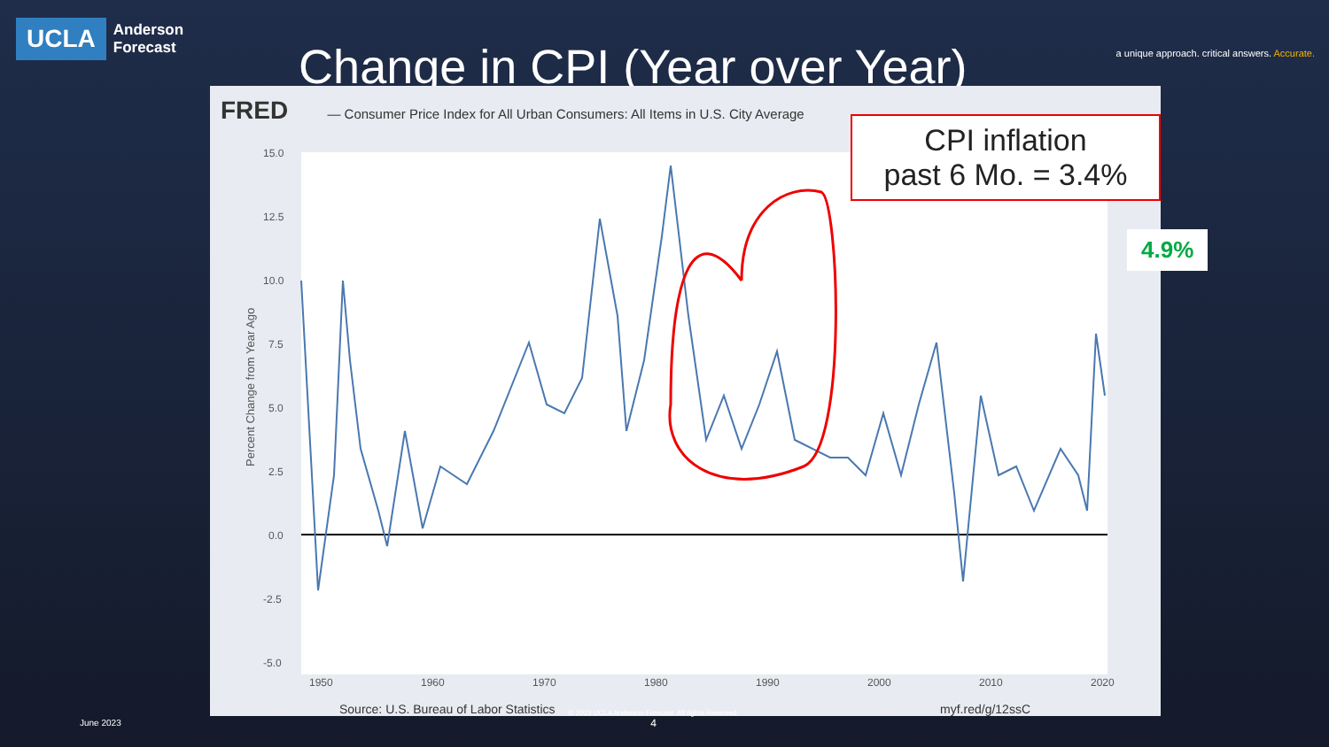UCLA
Anderson
Forecast
Change in CPI (Year over Year)
a unique approach. critical answers. Accurate.
FRED — Consumer Price Index for All Urban Consumers: All Items in U.S. City Average
Percent Change from Year Ago
15.0
12.5
10.0
7.5
5.0
2.5
0.0
-2.5
-5.0
1950
1960
1970
1980
1990
2000
2010
2020
CPI inflation
past 6 Mo. = 3.4%
4.9%
Source: U.S. Bureau of Labor Statistics myf.red/g/12ssC
June 2023
© 2023 UCLA Anderson Forecast. All rights Reserved.
4